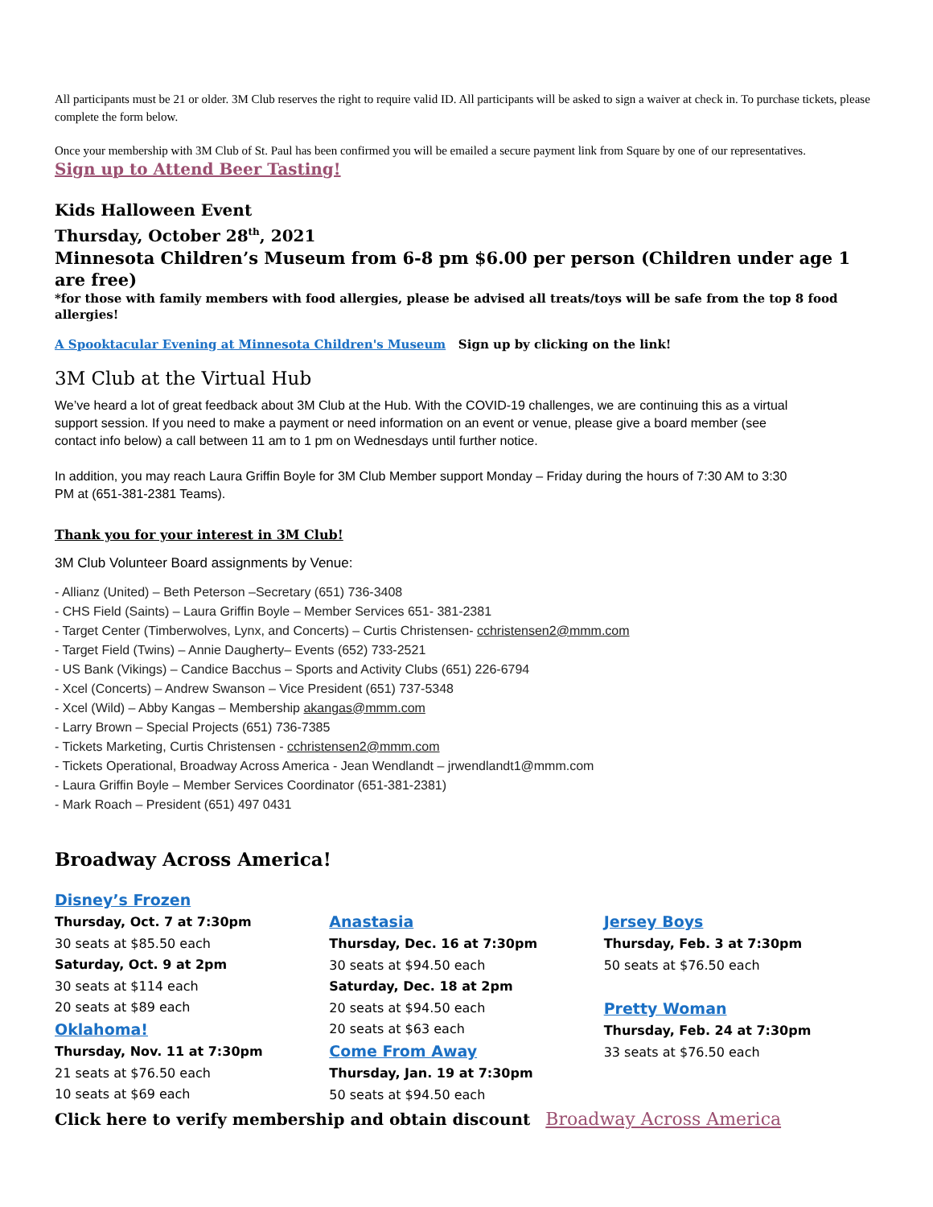All participants must be 21 or older. 3M Club reserves the right to require valid ID. All participants will be asked to sign a waiver at check in. To purchase tickets, please complete the form below.
Once your membership with 3M Club of St. Paul has been confirmed you will be emailed a secure payment link from Square by one of our representatives.
Sign up to Attend Beer Tasting!
Kids Halloween Event
Thursday, October 28<sup>th</sup>, 2021
Minnesota Children’s Museum from 6-8 pm $6.00 per person (Children under age 1 are free)
*for those with family members with food allergies, please be advised all treats/toys will be safe from the top 8 food allergies!
A Spooktacular Evening at Minnesota Children's Museum Sign up by clicking on the link!
3M Club at the Virtual Hub
We’ve heard a lot of great feedback about 3M Club at the Hub. With the COVID-19 challenges, we are continuing this as a virtual support session. If you need to make a payment or need information on an event or venue, please give a board member (see contact info below) a call between 11 am to 1 pm on Wednesdays until further notice.
In addition, you may reach Laura Griffin Boyle for 3M Club Member support Monday – Friday during the hours of 7:30 AM to 3:30 PM at (651-381-2381 Teams).
Thank you for your interest in 3M Club!
3M Club Volunteer Board assignments by Venue:
- Allianz (United) – Beth Peterson –Secretary (651) 736-3408
- CHS Field (Saints) – Laura Griffin Boyle – Member Services 651- 381-2381
- Target Center (Timberwolves, Lynx, and Concerts) – Curtis Christensen- cchristensen2@mmm.com
- Target Field (Twins) – Annie Daugherty– Events (652) 733-2521
- US Bank (Vikings) – Candice Bacchus – Sports and Activity Clubs (651) 226-6794
- Xcel (Concerts) – Andrew Swanson – Vice President (651) 737-5348
- Xcel (Wild) – Abby Kangas – Membership akangas@mmm.com
- Larry Brown – Special Projects (651) 736-7385
- Tickets Marketing, Curtis Christensen - cchristensen2@mmm.com
- Tickets Operational, Broadway Across America - Jean Wendlandt – jrwendlandt1@mmm.com
- Laura Griffin Boyle – Member Services Coordinator (651-381-2381)
- Mark Roach – President (651) 497 0431
Broadway Across America!
Disney’s Frozen
Thursday, Oct. 7 at 7:30pm
30 seats at $85.50 each
Saturday, Oct. 9 at 2pm
30 seats at $114 each
20 seats at $89 each
Oklahoma!
Thursday, Nov. 11 at 7:30pm
21 seats at $76.50 each
10 seats at $69 each
Anastasia
Thursday, Dec. 16 at 7:30pm
30 seats at $94.50 each
Saturday, Dec. 18 at 2pm
20 seats at $94.50 each
20 seats at $63 each
Come From Away
Thursday, Jan. 19 at 7:30pm
50 seats at $94.50 each
Jersey Boys
Thursday, Feb. 3 at 7:30pm
50 seats at $76.50 each
Pretty Woman
Thursday, Feb. 24 at 7:30pm
33 seats at $76.50 each
Click here to verify membership and obtain discount Broadway Across America